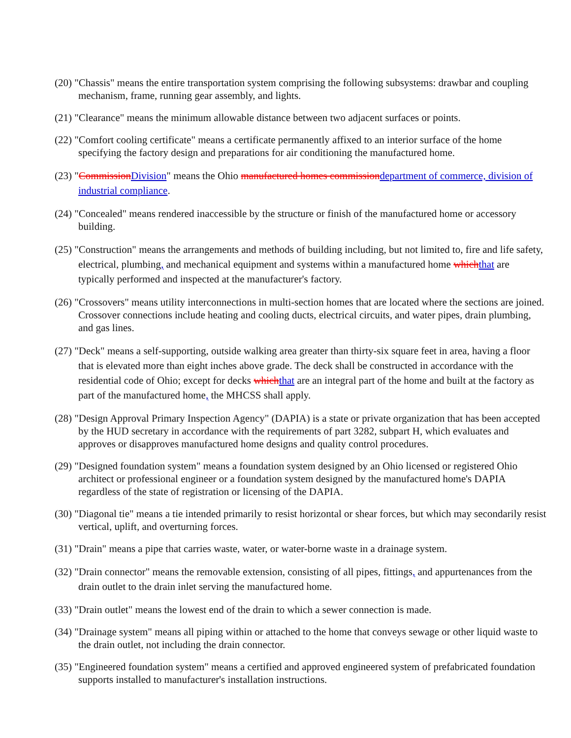(20) "Chassis" means the entire transportation system comprising the following subsystems: drawbar and coupling mechanism, frame, running gear assembly, and lights.
(21) "Clearance" means the minimum allowable distance between two adjacent surfaces or points.
(22) "Comfort cooling certificate" means a certificate permanently affixed to an interior surface of the home specifying the factory design and preparations for air conditioning the manufactured home.
(23) "CommissionDivision" means the Ohio manufactured homes commissiondepartment of commerce, division of industrial compliance.
(24) "Concealed" means rendered inaccessible by the structure or finish of the manufactured home or accessory building.
(25) "Construction" means the arrangements and methods of building including, but not limited to, fire and life safety, electrical, plumbing, and mechanical equipment and systems within a manufactured home whichthat are typically performed and inspected at the manufacturer's factory.
(26) "Crossovers" means utility interconnections in multi-section homes that are located where the sections are joined. Crossover connections include heating and cooling ducts, electrical circuits, and water pipes, drain plumbing, and gas lines.
(27) "Deck" means a self-supporting, outside walking area greater than thirty-six square feet in area, having a floor that is elevated more than eight inches above grade. The deck shall be constructed in accordance with the residential code of Ohio; except for decks whichthat are an integral part of the home and built at the factory as part of the manufactured home, the MHCSS shall apply.
(28) "Design Approval Primary Inspection Agency" (DAPIA) is a state or private organization that has been accepted by the HUD secretary in accordance with the requirements of part 3282, subpart H, which evaluates and approves or disapproves manufactured home designs and quality control procedures.
(29) "Designed foundation system" means a foundation system designed by an Ohio licensed or registered Ohio architect or professional engineer or a foundation system designed by the manufactured home's DAPIA regardless of the state of registration or licensing of the DAPIA.
(30) "Diagonal tie" means a tie intended primarily to resist horizontal or shear forces, but which may secondarily resist vertical, uplift, and overturning forces.
(31) "Drain" means a pipe that carries waste, water, or water-borne waste in a drainage system.
(32) "Drain connector" means the removable extension, consisting of all pipes, fittings, and appurtenances from the drain outlet to the drain inlet serving the manufactured home.
(33) "Drain outlet" means the lowest end of the drain to which a sewer connection is made.
(34) "Drainage system" means all piping within or attached to the home that conveys sewage or other liquid waste to the drain outlet, not including the drain connector.
(35) "Engineered foundation system" means a certified and approved engineered system of prefabricated foundation supports installed to manufacturer's installation instructions.